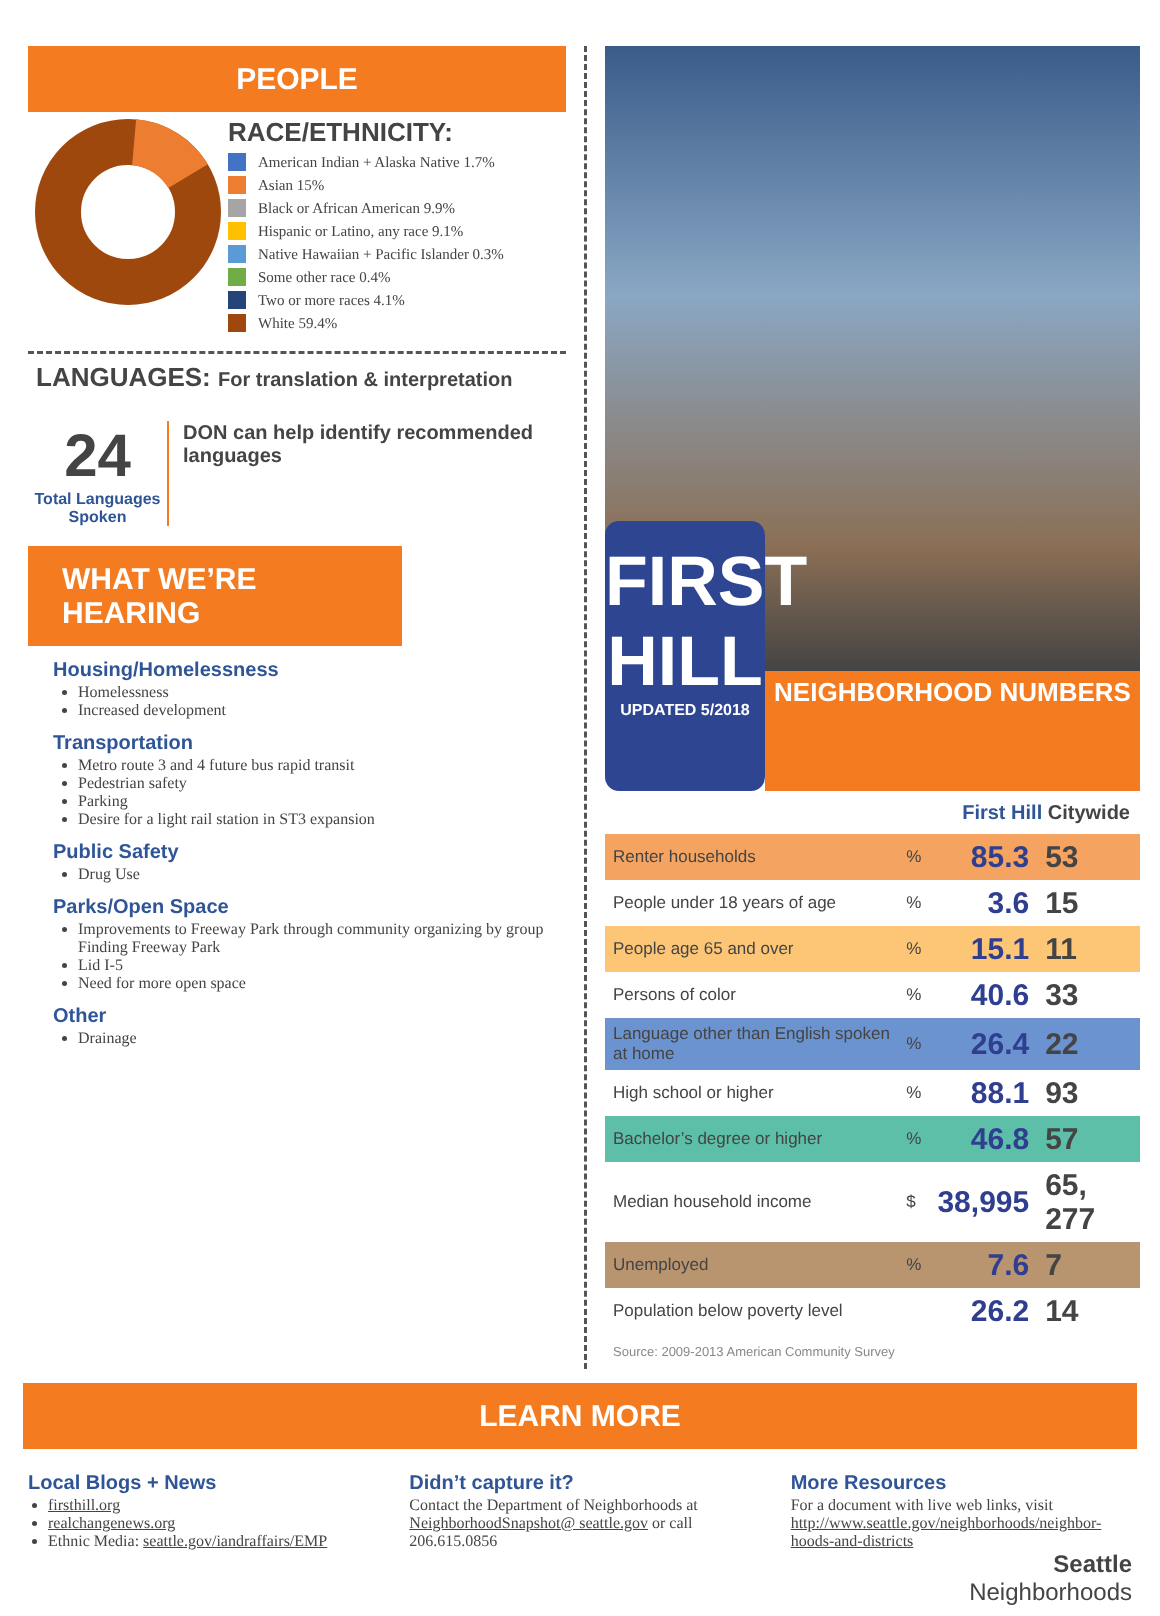PEOPLE
RACE/ETHNICITY:
American Indian + Alaska Native 1.7%
Asian 15%
Black or African American 9.9%
Hispanic or Latino, any race 9.1%
Native Hawaiian + Pacific Islander 0.3%
Some other race 0.4%
Two or more races 4.1%
White 59.4%
LANGUAGES: For translation & interpretation
24
Total Languages Spoken
DON can help identify recommended languages
WHAT WE’RE HEARING
Housing/Homelessness
Homelessness
Increased development
Transportation
Metro route 3 and 4 future bus rapid transit
Pedestrian safety
Parking
Desire for a light rail station in ST3 expansion
Public Safety
Drug Use
Parks/Open Space
Improvements to Freeway Park through community organizing by group Finding Freeway Park
Lid I-5
Need for more open space
Other
Drainage
FIRST HILL
UPDATED 5/2018
NEIGHBORHOOD NUMBERS
First Hill Citywide
| Renter households | % | 85.3 | 53 |
| People under 18 years of age | % | 3.6 | 15 |
| People age 65 and over | % | 15.1 | 11 |
| Persons of color | % | 40.6 | 33 |
| Language other than English spoken at home | % | 26.4 | 22 |
| High school or higher | % | 88.1 | 93 |
| Bachelor’s degree or higher | % | 46.8 | 57 |
| Median household income | $ | 38,995 | 65, 277 |
| Unemployed | % | 7.6 | 7 |
| Population below poverty level | | 26.2 | 14 |
Source: 2009-2013 American Community Survey
LEARN MORE
Local Blogs + News
firsthill.org
realchangenews.org
Ethnic Media: seattle.gov/iandraffairs/EMP
Didn’t capture it?
Contact the Department of Neighborhoods at NeighborhoodSnapshot@ seattle.gov or call 206.615.0856
More Resources
For a document with live web links, visit http://www.seattle.gov/neighborhoods/neighbor-hoods-and-districts
Seattle
Neighborhoods